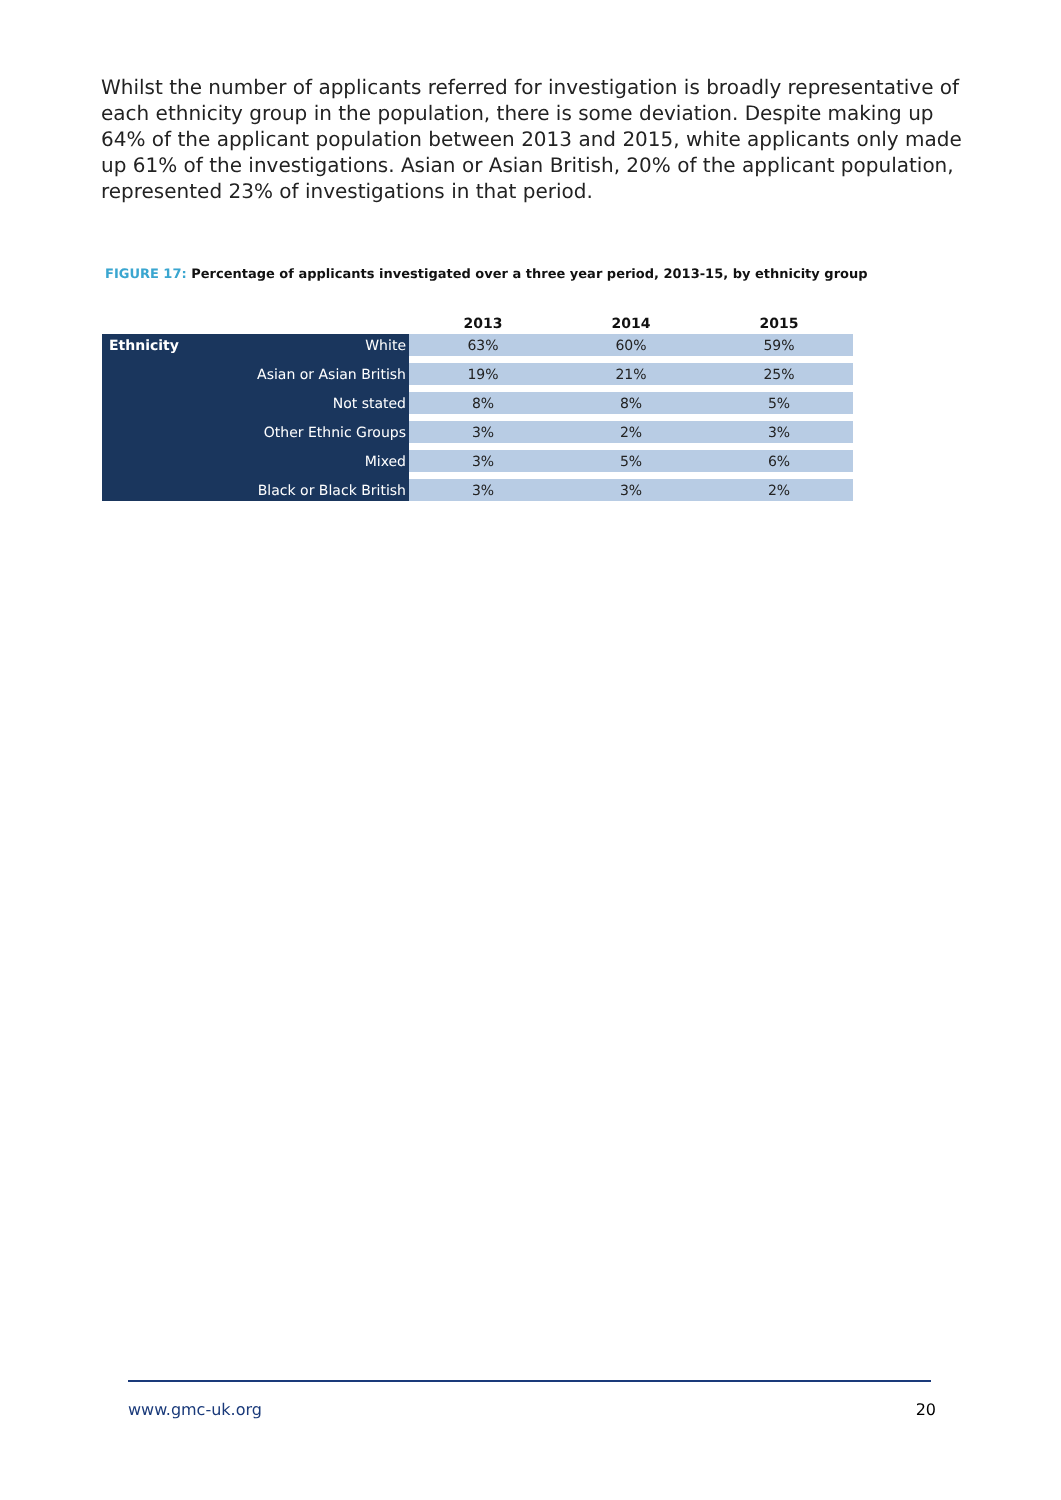Whilst the number of applicants referred for investigation is broadly representative of each ethnicity group in the population, there is some deviation. Despite making up 64% of the applicant population between 2013 and 2015, white applicants only made up 61% of the investigations. Asian or Asian British, 20% of the applicant population, represented 23% of investigations in that period.
FIGURE 17: Percentage of applicants investigated over a three year period, 2013-15, by ethnicity group
| | 2013 | 2014 | 2015 |
| --- | --- | --- | --- |
| Ethnicity White | 63% | 60% | 59% |
| Asian or Asian British | 19% | 21% | 25% |
| Not stated | 8% | 8% | 5% |
| Other Ethnic Groups | 3% | 2% | 3% |
| Mixed | 3% | 5% | 6% |
| Black or Black British | 3% | 3% | 2% |
www.gmc-uk.org 20